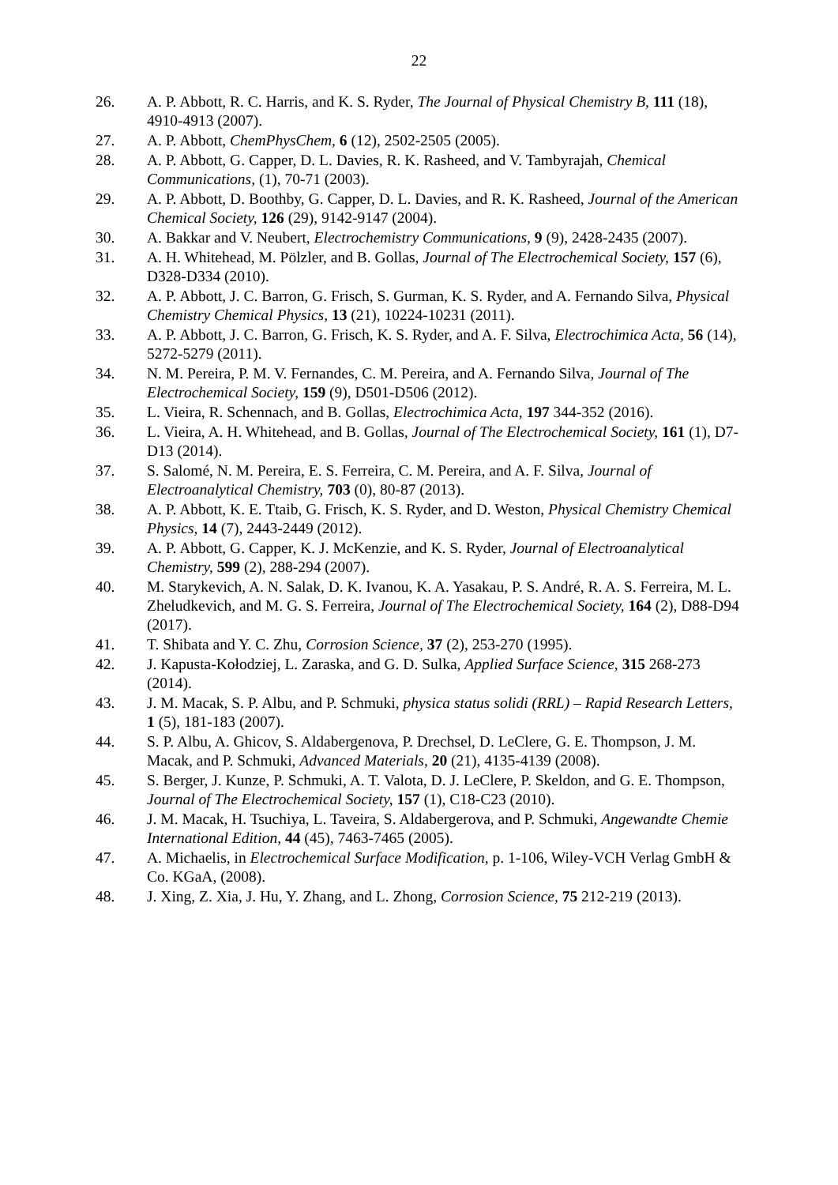22
26. A. P. Abbott, R. C. Harris, and K. S. Ryder, The Journal of Physical Chemistry B, 111 (18), 4910-4913 (2007).
27. A. P. Abbott, ChemPhysChem, 6 (12), 2502-2505 (2005).
28. A. P. Abbott, G. Capper, D. L. Davies, R. K. Rasheed, and V. Tambyrajah, Chemical Communications, (1), 70-71 (2003).
29. A. P. Abbott, D. Boothby, G. Capper, D. L. Davies, and R. K. Rasheed, Journal of the American Chemical Society, 126 (29), 9142-9147 (2004).
30. A. Bakkar and V. Neubert, Electrochemistry Communications, 9 (9), 2428-2435 (2007).
31. A. H. Whitehead, M. Pölzler, and B. Gollas, Journal of The Electrochemical Society, 157 (6), D328-D334 (2010).
32. A. P. Abbott, J. C. Barron, G. Frisch, S. Gurman, K. S. Ryder, and A. Fernando Silva, Physical Chemistry Chemical Physics, 13 (21), 10224-10231 (2011).
33. A. P. Abbott, J. C. Barron, G. Frisch, K. S. Ryder, and A. F. Silva, Electrochimica Acta, 56 (14), 5272-5279 (2011).
34. N. M. Pereira, P. M. V. Fernandes, C. M. Pereira, and A. Fernando Silva, Journal of The Electrochemical Society, 159 (9), D501-D506 (2012).
35. L. Vieira, R. Schennach, and B. Gollas, Electrochimica Acta, 197 344-352 (2016).
36. L. Vieira, A. H. Whitehead, and B. Gollas, Journal of The Electrochemical Society, 161 (1), D7-D13 (2014).
37. S. Salomé, N. M. Pereira, E. S. Ferreira, C. M. Pereira, and A. F. Silva, Journal of Electroanalytical Chemistry, 703 (0), 80-87 (2013).
38. A. P. Abbott, K. E. Ttaib, G. Frisch, K. S. Ryder, and D. Weston, Physical Chemistry Chemical Physics, 14 (7), 2443-2449 (2012).
39. A. P. Abbott, G. Capper, K. J. McKenzie, and K. S. Ryder, Journal of Electroanalytical Chemistry, 599 (2), 288-294 (2007).
40. M. Starykevich, A. N. Salak, D. K. Ivanou, K. A. Yasakau, P. S. André, R. A. S. Ferreira, M. L. Zheludkevich, and M. G. S. Ferreira, Journal of The Electrochemical Society, 164 (2), D88-D94 (2017).
41. T. Shibata and Y. C. Zhu, Corrosion Science, 37 (2), 253-270 (1995).
42. J. Kapusta-Kołodziej, L. Zaraska, and G. D. Sulka, Applied Surface Science, 315 268-273 (2014).
43. J. M. Macak, S. P. Albu, and P. Schmuki, physica status solidi (RRL) – Rapid Research Letters, 1 (5), 181-183 (2007).
44. S. P. Albu, A. Ghicov, S. Aldabergenova, P. Drechsel, D. LeClere, G. E. Thompson, J. M. Macak, and P. Schmuki, Advanced Materials, 20 (21), 4135-4139 (2008).
45. S. Berger, J. Kunze, P. Schmuki, A. T. Valota, D. J. LeClere, P. Skeldon, and G. E. Thompson, Journal of The Electrochemical Society, 157 (1), C18-C23 (2010).
46. J. M. Macak, H. Tsuchiya, L. Taveira, S. Aldabergerova, and P. Schmuki, Angewandte Chemie International Edition, 44 (45), 7463-7465 (2005).
47. A. Michaelis, in Electrochemical Surface Modification, p. 1-106, Wiley-VCH Verlag GmbH & Co. KGaA, (2008).
48. J. Xing, Z. Xia, J. Hu, Y. Zhang, and L. Zhong, Corrosion Science, 75 212-219 (2013).